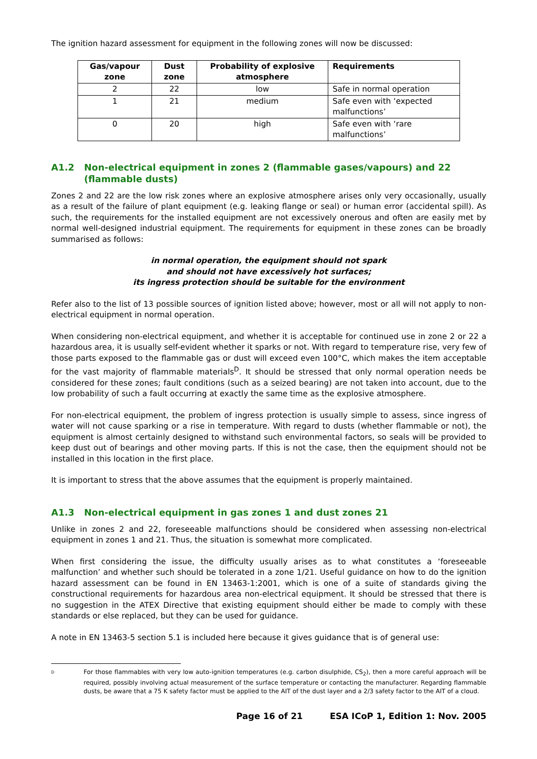The ignition hazard assessment for equipment in the following zones will now be discussed:
| Gas/vapour zone | Dust zone | Probability of explosive atmosphere | Requirements |
| --- | --- | --- | --- |
| 2 | 22 | low | Safe in normal operation |
| 1 | 21 | medium | Safe even with ‘expected malfunctions’ |
| 0 | 20 | high | Safe even with ‘rare malfunctions’ |
A1.2 Non-electrical equipment in zones 2 (flammable gases/vapours) and 22 (flammable dusts)
Zones 2 and 22 are the low risk zones where an explosive atmosphere arises only very occasionally, usually as a result of the failure of plant equipment (e.g. leaking flange or seal) or human error (accidental spill). As such, the requirements for the installed equipment are not excessively onerous and often are easily met by normal well-designed industrial equipment. The requirements for equipment in these zones can be broadly summarised as follows:
in normal operation, the equipment should not spark
and should not have excessively hot surfaces;
its ingress protection should be suitable for the environment
Refer also to the list of 13 possible sources of ignition listed above; however, most or all will not apply to non-electrical equipment in normal operation.
When considering non-electrical equipment, and whether it is acceptable for continued use in zone 2 or 22 a hazardous area, it is usually self-evident whether it sparks or not. With regard to temperature rise, very few of those parts exposed to the flammable gas or dust will exceed even 100°C, which makes the item acceptable for the vast majority of flammable materials<sup>D</sup>. It should be stressed that only normal operation needs be considered for these zones; fault conditions (such as a seized bearing) are not taken into account, due to the low probability of such a fault occurring at exactly the same time as the explosive atmosphere.
For non-electrical equipment, the problem of ingress protection is usually simple to assess, since ingress of water will not cause sparking or a rise in temperature. With regard to dusts (whether flammable or not), the equipment is almost certainly designed to withstand such environmental factors, so seals will be provided to keep dust out of bearings and other moving parts. If this is not the case, then the equipment should not be installed in this location in the first place.
It is important to stress that the above assumes that the equipment is properly maintained.
A1.3 Non-electrical equipment in gas zones 1 and dust zones 21
Unlike in zones 2 and 22, foreseeable malfunctions should be considered when assessing non-electrical equipment in zones 1 and 21. Thus, the situation is somewhat more complicated.
When first considering the issue, the difficulty usually arises as to what constitutes a ‘foreseeable malfunction’ and whether such should be tolerated in a zone 1/21. Useful guidance on how to do the ignition hazard assessment can be found in EN 13463-1:2001, which is one of a suite of standards giving the constructional requirements for hazardous area non-electrical equipment. It should be stressed that there is no suggestion in the ATEX Directive that existing equipment should either be made to comply with these standards or else replaced, but they can be used for guidance.
A note in EN 13463-5 section 5.1 is included here because it gives guidance that is of general use:
D For those flammables with very low auto-ignition temperatures (e.g. carbon disulphide, CS<sub>2</sub>), then a more careful approach will be required, possibly involving actual measurement of the surface temperature or contacting the manufacturer. Regarding flammable dusts, be aware that a 75 K safety factor must be applied to the AIT of the dust layer and a 2/3 safety factor to the AIT of a cloud.
Page 16 of 21 ESA ICoP 1, Edition 1: Nov. 2005